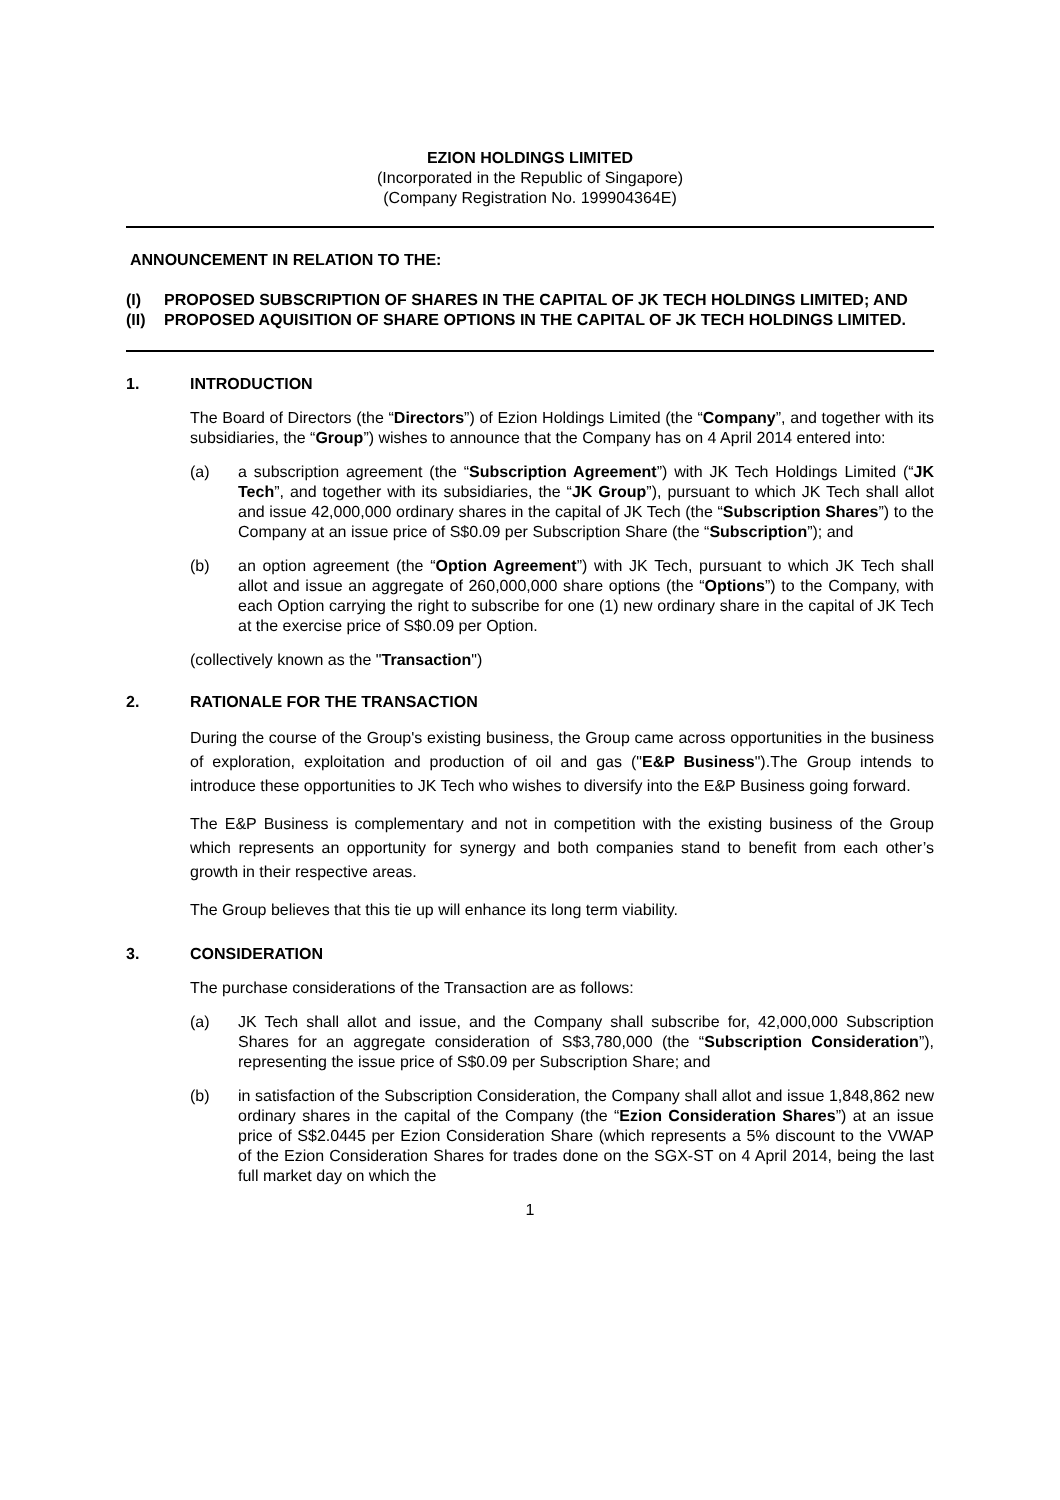EZION HOLDINGS LIMITED
(Incorporated in the Republic of Singapore)
(Company Registration No. 199904364E)
ANNOUNCEMENT IN RELATION TO THE:
(I) PROPOSED SUBSCRIPTION OF SHARES IN THE CAPITAL OF JK TECH HOLDINGS LIMITED; AND
(II) PROPOSED AQUISITION OF SHARE OPTIONS IN THE CAPITAL OF JK TECH HOLDINGS LIMITED.
1. INTRODUCTION
The Board of Directors (the “Directors”) of Ezion Holdings Limited (the “Company”, and together with its subsidiaries, the “Group”) wishes to announce that the Company has on 4 April 2014 entered into:
(a) a subscription agreement (the “Subscription Agreement”) with JK Tech Holdings Limited (“JK Tech”, and together with its subsidiaries, the “JK Group”), pursuant to which JK Tech shall allot and issue 42,000,000 ordinary shares in the capital of JK Tech (the “Subscription Shares”) to the Company at an issue price of S$0.09 per Subscription Share (the “Subscription”); and
(b) an option agreement (the “Option Agreement”) with JK Tech, pursuant to which JK Tech shall allot and issue an aggregate of 260,000,000 share options (the “Options”) to the Company, with each Option carrying the right to subscribe for one (1) new ordinary share in the capital of JK Tech at the exercise price of S$0.09 per Option.
(collectively known as the "Transaction")
2. RATIONALE FOR THE TRANSACTION
During the course of the Group's existing business, the Group came across opportunities in the business of exploration, exploitation and production of oil and gas ("E&P Business").The Group intends to introduce these opportunities to JK Tech who wishes to diversify into the E&P Business going forward.
The E&P Business is complementary and not in competition with the existing business of the Group which represents an opportunity for synergy and both companies stand to benefit from each other’s growth in their respective areas.
The Group believes that this tie up will enhance its long term viability.
3. CONSIDERATION
The purchase considerations of the Transaction are as follows:
(a) JK Tech shall allot and issue, and the Company shall subscribe for, 42,000,000 Subscription Shares for an aggregate consideration of S$3,780,000 (the “Subscription Consideration”), representing the issue price of S$0.09 per Subscription Share; and
(b) in satisfaction of the Subscription Consideration, the Company shall allot and issue 1,848,862 new ordinary shares in the capital of the Company (the “Ezion Consideration Shares”) at an issue price of S$2.0445 per Ezion Consideration Share (which represents a 5% discount to the VWAP of the Ezion Consideration Shares for trades done on the SGX-ST on 4 April 2014, being the last full market day on which the
1